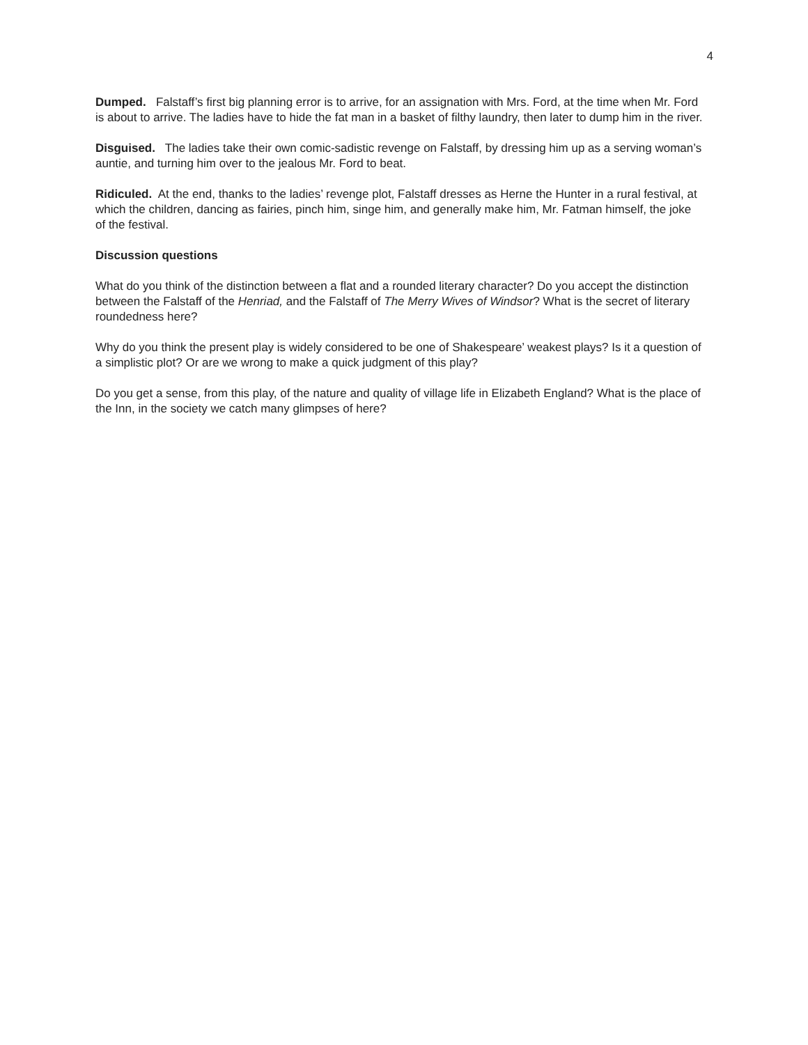4
Dumped. Falstaff’s first big planning error is to arrive, for an assignation with Mrs. Ford, at the time when Mr. Ford is about to arrive. The ladies have to hide the fat man in a basket of filthy laundry, then later to dump him in the river.
Disguised. The ladies take their own comic-sadistic revenge on Falstaff, by dressing him up as a serving woman’s auntie, and turning him over to the jealous Mr. Ford to beat.
Ridiculed. At the end, thanks to the ladies’ revenge plot, Falstaff dresses as Herne the Hunter in a rural festival, at which the children, dancing as fairies, pinch him, singe him, and generally make him, Mr. Fatman himself, the joke of the festival.
Discussion questions
What do you think of the distinction between a flat and a rounded literary character? Do you accept the distinction between the Falstaff of the Henriad, and the Falstaff of The Merry Wives of Windsor? What is the secret of literary roundedness here?
Why do you think the present play is widely considered to be one of Shakespeare’ weakest plays? Is it a question of a simplistic plot? Or are we wrong to make a quick judgment of this play?
Do you get a sense, from this play, of the nature and quality of village life in Elizabeth England? What is the place of the Inn, in the society we catch many glimpses of here?